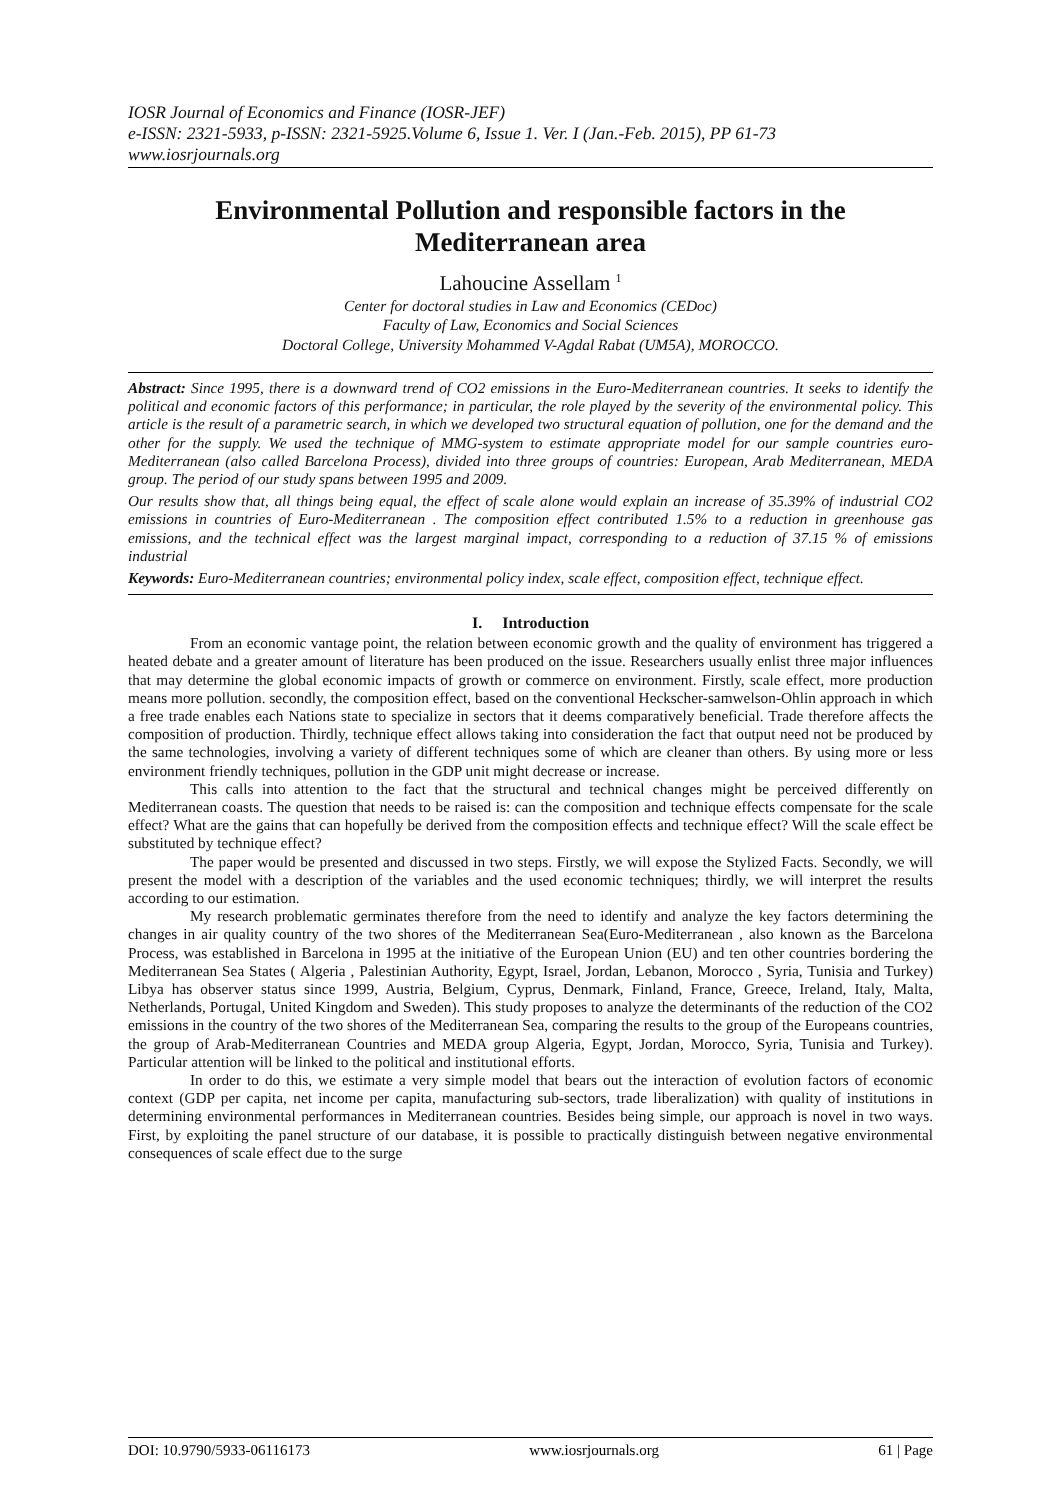IOSR Journal of Economics and Finance (IOSR-JEF)
e-ISSN: 2321-5933, p-ISSN: 2321-5925.Volume 6, Issue 1. Ver. I (Jan.-Feb. 2015), PP 61-73
www.iosrjournals.org
Environmental Pollution and responsible factors in the Mediterranean area
Lahoucine Assellam <sup>1</sup>
Center for doctoral studies in Law and Economics (CEDoc)
Faculty of Law, Economics and Social Sciences
Doctoral College, University Mohammed V-Agdal Rabat (UM5A), MOROCCO.
Abstract: Since 1995, there is a downward trend of CO2 emissions in the Euro-Mediterranean countries. It seeks to identify the political and economic factors of this performance; in particular, the role played by the severity of the environmental policy. This article is the result of a parametric search, in which we developed two structural equation of pollution, one for the demand and the other for the supply. We used the technique of MMG-system to estimate appropriate model for our sample countries euro-Mediterranean (also called Barcelona Process), divided into three groups of countries: European, Arab Mediterranean, MEDA group. The period of our study spans between 1995 and 2009.
Our results show that, all things being equal, the effect of scale alone would explain an increase of 35.39% of industrial CO2 emissions in countries of Euro-Mediterranean . The composition effect contributed 1.5% to a reduction in greenhouse gas emissions, and the technical effect was the largest marginal impact, corresponding to a reduction of 37.15 % of emissions industrial
Keywords: Euro-Mediterranean countries; environmental policy index, scale effect, composition effect, technique effect.
I. Introduction
From an economic vantage point, the relation between economic growth and the quality of environment has triggered a heated debate and a greater amount of literature has been produced on the issue. Researchers usually enlist three major influences that may determine the global economic impacts of growth or commerce on environment. Firstly, scale effect, more production means more pollution. secondly, the composition effect, based on the conventional Heckscher-samwelson-Ohlin approach in which a free trade enables each Nations state to specialize in sectors that it deems comparatively beneficial. Trade therefore affects the composition of production. Thirdly, technique effect allows taking into consideration the fact that output need not be produced by the same technologies, involving a variety of different techniques some of which are cleaner than others. By using more or less environment friendly techniques, pollution in the GDP unit might decrease or increase.
This calls into attention to the fact that the structural and technical changes might be perceived differently on Mediterranean coasts. The question that needs to be raised is: can the composition and technique effects compensate for the scale effect? What are the gains that can hopefully be derived from the composition effects and technique effect? Will the scale effect be substituted by technique effect?
The paper would be presented and discussed in two steps. Firstly, we will expose the Stylized Facts. Secondly, we will present the model with a description of the variables and the used economic techniques; thirdly, we will interpret the results according to our estimation.
My research problematic germinates therefore from the need to identify and analyze the key factors determining the changes in air quality country of the two shores of the Mediterranean Sea(Euro-Mediterranean , also known as the Barcelona Process, was established in Barcelona in 1995 at the initiative of the European Union (EU) and ten other countries bordering the Mediterranean Sea States ( Algeria , Palestinian Authority, Egypt, Israel, Jordan, Lebanon, Morocco , Syria, Tunisia and Turkey) Libya has observer status since 1999, Austria, Belgium, Cyprus, Denmark, Finland, France, Greece, Ireland, Italy, Malta, Netherlands, Portugal, United Kingdom and Sweden). This study proposes to analyze the determinants of the reduction of the CO2 emissions in the country of the two shores of the Mediterranean Sea, comparing the results to the group of the Europeans countries, the group of Arab-Mediterranean Countries and MEDA group Algeria, Egypt, Jordan, Morocco, Syria, Tunisia and Turkey). Particular attention will be linked to the political and institutional efforts.
In order to do this, we estimate a very simple model that bears out the interaction of evolution factors of economic context (GDP per capita, net income per capita, manufacturing sub-sectors, trade liberalization) with quality of institutions in determining environmental performances in Mediterranean countries. Besides being simple, our approach is novel in two ways. First, by exploiting the panel structure of our database, it is possible to practically distinguish between negative environmental consequences of scale effect due to the surge
DOI: 10.9790/5933-06116173 www.iosrjournals.org 61 | Page